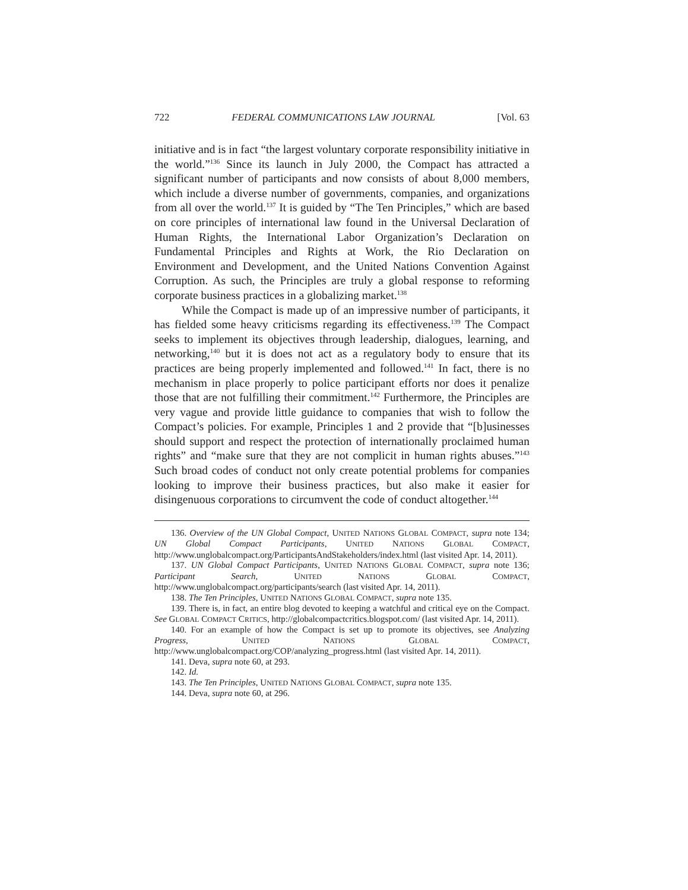722 FEDERAL COMMUNICATIONS LAW JOURNAL [Vol. 63
initiative and is in fact “the largest voluntary corporate responsibility initiative in the world.”<sup>136</sup> Since its launch in July 2000, the Compact has attracted a significant number of participants and now consists of about 8,000 members, which include a diverse number of governments, companies, and organizations from all over the world.<sup>137</sup> It is guided by “The Ten Principles,” which are based on core principles of international law found in the Universal Declaration of Human Rights, the International Labor Organization’s Declaration on Fundamental Principles and Rights at Work, the Rio Declaration on Environment and Development, and the United Nations Convention Against Corruption. As such, the Principles are truly a global response to reforming corporate business practices in a globalizing market.<sup>138</sup>
While the Compact is made up of an impressive number of participants, it has fielded some heavy criticisms regarding its effectiveness.<sup>139</sup> The Compact seeks to implement its objectives through leadership, dialogues, learning, and networking,<sup>140</sup> but it is does not act as a regulatory body to ensure that its practices are being properly implemented and followed.<sup>141</sup> In fact, there is no mechanism in place properly to police participant efforts nor does it penalize those that are not fulfilling their commitment.<sup>142</sup> Furthermore, the Principles are very vague and provide little guidance to companies that wish to follow the Compact’s policies. For example, Principles 1 and 2 provide that “[b]usinesses should support and respect the protection of internationally proclaimed human rights” and “make sure that they are not complicit in human rights abuses.”<sup>143</sup> Such broad codes of conduct not only create potential problems for companies looking to improve their business practices, but also make it easier for disingenuous corporations to circumvent the code of conduct altogether.<sup>144</sup>
136. Overview of the UN Global Compact, UNITED NATIONS GLOBAL COMPACT, supra note 134; UN Global Compact Participants, UNITED NATIONS GLOBAL COMPACT, http://www.unglobalcompact.org/ParticipantsAndStakeholders/index.html (last visited Apr. 14, 2011).
137. UN Global Compact Participants, UNITED NATIONS GLOBAL COMPACT, supra note 136; Participant Search, UNITED NATIONS GLOBAL COMPACT, http://www.unglobalcompact.org/participants/search (last visited Apr. 14, 2011).
138. The Ten Principles, UNITED NATIONS GLOBAL COMPACT, supra note 135.
139. There is, in fact, an entire blog devoted to keeping a watchful and critical eye on the Compact. See GLOBAL COMPACT CRITICS, http://globalcompactcritics.blogspot.com/ (last visited Apr. 14, 2011).
140. For an example of how the Compact is set up to promote its objectives, see Analyzing Progress, UNITED NATIONS GLOBAL COMPACT, http://www.unglobalcompact.org/COP/analyzing_progress.html (last visited Apr. 14, 2011).
141. Deva, supra note 60, at 293.
142. Id.
143. The Ten Principles, UNITED NATIONS GLOBAL COMPACT, supra note 135.
144. Deva, supra note 60, at 296.